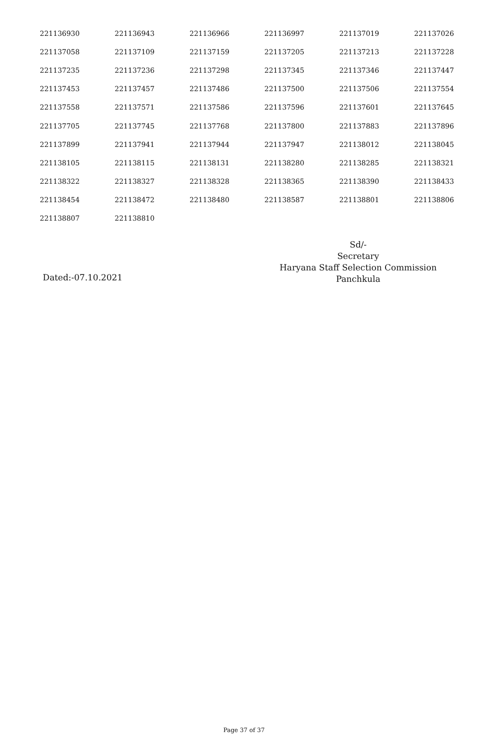| 221136930 | 221136943 | 221136966 | 221136997 | 221137019 | 221137026 |
| 221137058 | 221137109 | 221137159 | 221137205 | 221137213 | 221137228 |
| 221137235 | 221137236 | 221137298 | 221137345 | 221137346 | 221137447 |
| 221137453 | 221137457 | 221137486 | 221137500 | 221137506 | 221137554 |
| 221137558 | 221137571 | 221137586 | 221137596 | 221137601 | 221137645 |
| 221137705 | 221137745 | 221137768 | 221137800 | 221137883 | 221137896 |
| 221137899 | 221137941 | 221137944 | 221137947 | 221138012 | 221138045 |
| 221138105 | 221138115 | 221138131 | 221138280 | 221138285 | 221138321 |
| 221138322 | 221138327 | 221138328 | 221138365 | 221138390 | 221138433 |
| 221138454 | 221138472 | 221138480 | 221138587 | 221138801 | 221138806 |
| 221138807 | 221138810 | | | | |
Sd/-
Secretary
Haryana Staff Selection Commission
Panchkula
Dated:-07.10.2021
Page 37 of 37